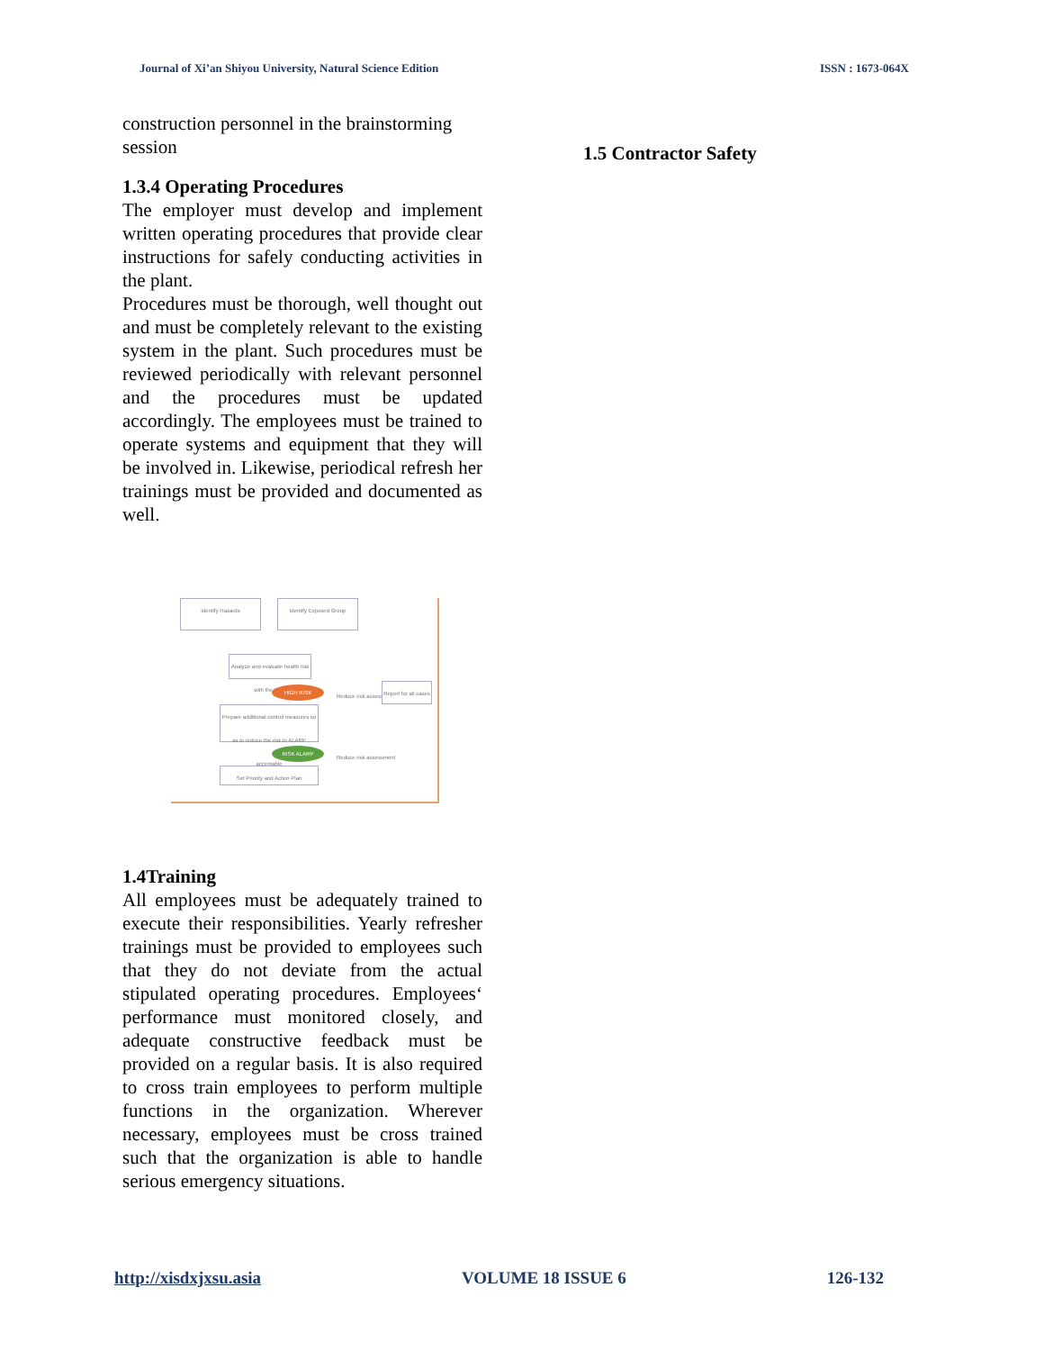Journal of Xi’an Shiyou University, Natural Science Edition ISSN : 1673-064X
construction personnel in the brainstorming session
1.3.4 Operating Procedures
The employer must develop and implement written operating procedures that provide clear instructions for safely conducting activities in the plant.
Procedures must be thorough, well thought out and must be completely relevant to the existing system in the plant. Such procedures must be reviewed periodically with relevant personnel and the procedures must be updated accordingly. The employees must be trained to operate systems and equipment that they will be involved in. Likewise, periodical refresh her trainings must be provided and documented as well.
Identify Hazards Identify Exposed Group
Analyze and evaluate health risk with the RAM
HIGH RISK Reduce risk assessment
Report for all cases
Prepare additional control measures so as to reduce the risk to ALARP acceptable
RISK ALARP Reduce risk assessment
Set Priority and Action Plan
1.4Training
All employees must be adequately trained to execute their responsibilities. Yearly refresher trainings must be provided to employees such that they do not deviate from the actual stipulated operating procedures. Employees‘ performance must monitored closely, and adequate constructive feedback must be provided on a regular basis. It is also required to cross train employees to perform multiple functions in the organization. Wherever necessary, employees must be cross trained such that the organization is able to handle serious emergency situations.
1.5 Contractor Safety
http://xisdxjxsu.asia VOLUME 18 ISSUE 6 126-132